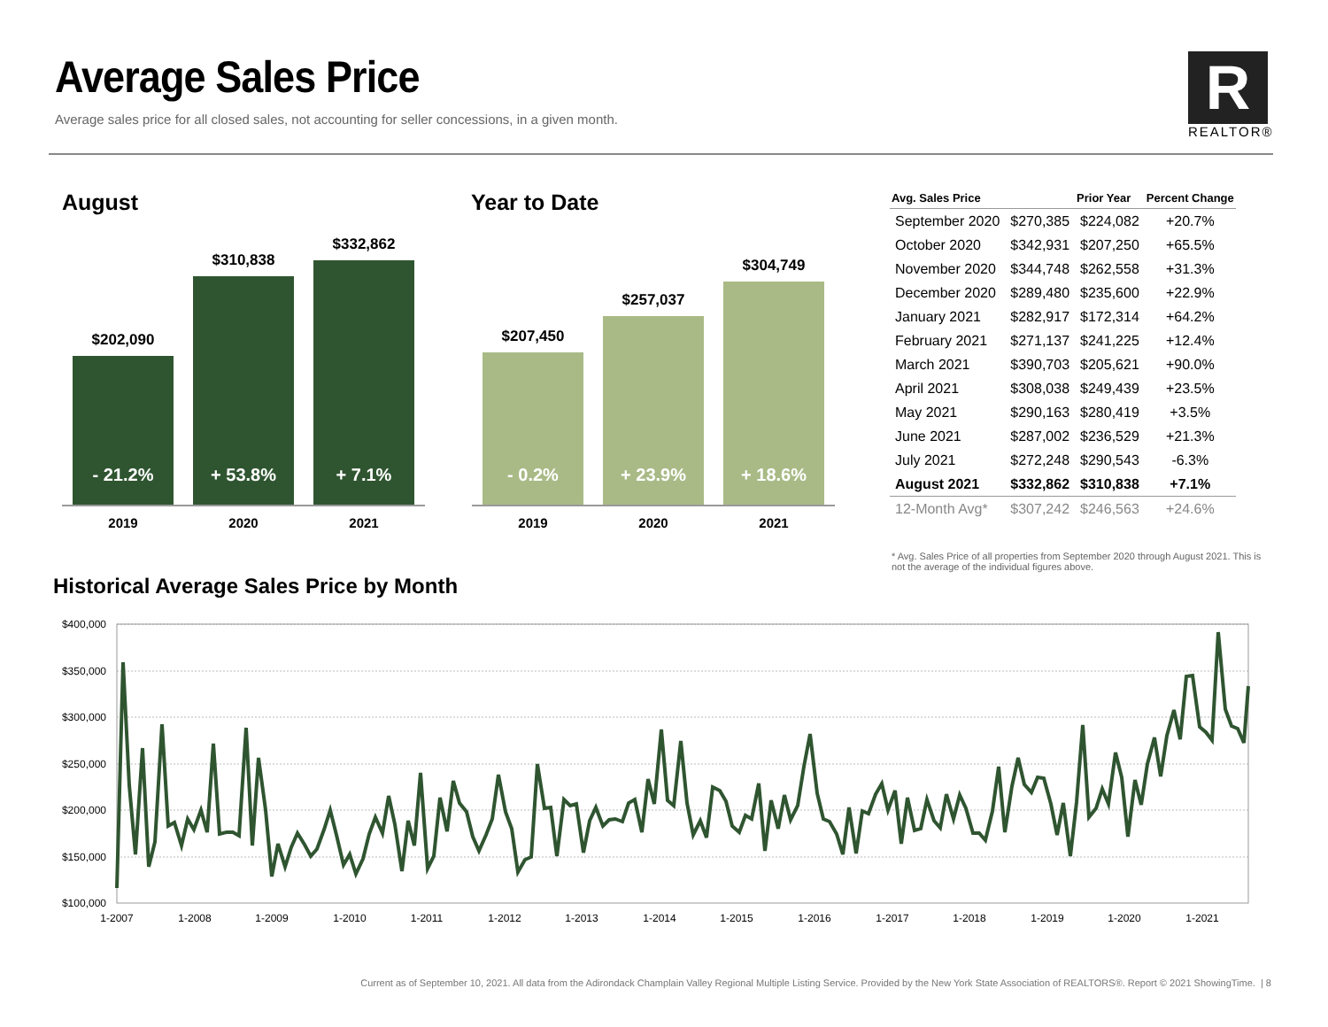Average Sales Price
Average sales price for all closed sales, not accounting for seller concessions, in a given month.
R
REALTOR®
August Year to Date
$202,090
- 21.2%
$310,838
+ 53.8%
$332,862
+ 7.1%
2019 2020 2021
$207,450
- 0.2%
$257,037
+ 23.9%
$304,749
+ 18.6%
2019 2020 2021
| Avg. Sales Price | | Prior Year | Percent Change |
| --- | --- | --- | --- |
| September 2020 | $270,385 | $224,082 | +20.7% |
| October 2020 | $342,931 | $207,250 | +65.5% |
| November 2020 | $344,748 | $262,558 | +31.3% |
| December 2020 | $289,480 | $235,600 | +22.9% |
| January 2021 | $282,917 | $172,314 | +64.2% |
| February 2021 | $271,137 | $241,225 | +12.4% |
| March 2021 | $390,703 | $205,621 | +90.0% |
| April 2021 | $308,038 | $249,439 | +23.5% |
| May 2021 | $290,163 | $280,419 | +3.5% |
| June 2021 | $287,002 | $236,529 | +21.3% |
| July 2021 | $272,248 | $290,543 | -6.3% |
| August 2021 | $332,862 | $310,838 | +7.1% |
| 12-Month Avg* | $307,242 | $246,563 | +24.6% |
* Avg. Sales Price of all properties from September 2020 through August 2021. This is not the average of the individual figures above.
Historical Average Sales Price by Month
$400,000
$350,000
$300,000
$250,000
$200,000
$150,000
$100,000
1-2007
1-2008
1-2009
1-2010
1-2011
1-2012
1-2013
1-2014
1-2015
1-2016
1-2017
1-2018
1-2019
1-2020
1-2021
Current as of September 10, 2021. All data from the Adirondack Champlain Valley Regional Multiple Listing Service. Provided by the New York State Association of REALTORS®. Report © 2021 ShowingTime. | 8